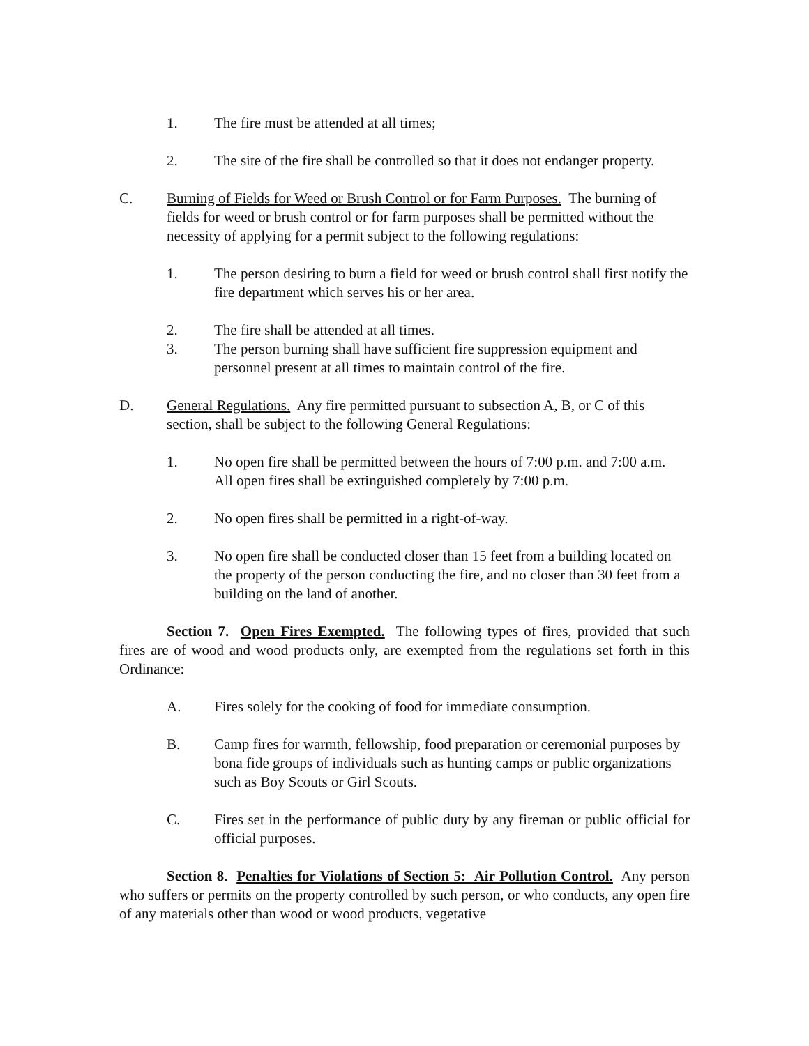1. The fire must be attended at all times;
2. The site of the fire shall be controlled so that it does not endanger property.
C. Burning of Fields for Weed or Brush Control or for Farm Purposes. The burning of fields for weed or brush control or for farm purposes shall be permitted without the necessity of applying for a permit subject to the following regulations:
1. The person desiring to burn a field for weed or brush control shall first notify the fire department which serves his or her area.
2. The fire shall be attended at all times.
3. The person burning shall have sufficient fire suppression equipment and personnel present at all times to maintain control of the fire.
D. General Regulations. Any fire permitted pursuant to subsection A, B, or C of this section, shall be subject to the following General Regulations:
1. No open fire shall be permitted between the hours of 7:00 p.m. and 7:00 a.m. All open fires shall be extinguished completely by 7:00 p.m.
2. No open fires shall be permitted in a right-of-way.
3. No open fire shall be conducted closer than 15 feet from a building located on the property of the person conducting the fire, and no closer than 30 feet from a building on the land of another.
Section 7. Open Fires Exempted. The following types of fires, provided that such fires are of wood and wood products only, are exempted from the regulations set forth in this Ordinance:
A. Fires solely for the cooking of food for immediate consumption.
B. Camp fires for warmth, fellowship, food preparation or ceremonial purposes by bona fide groups of individuals such as hunting camps or public organizations such as Boy Scouts or Girl Scouts.
C. Fires set in the performance of public duty by any fireman or public official for official purposes.
Section 8. Penalties for Violations of Section 5: Air Pollution Control. Any person who suffers or permits on the property controlled by such person, or who conducts, any open fire of any materials other than wood or wood products, vegetative